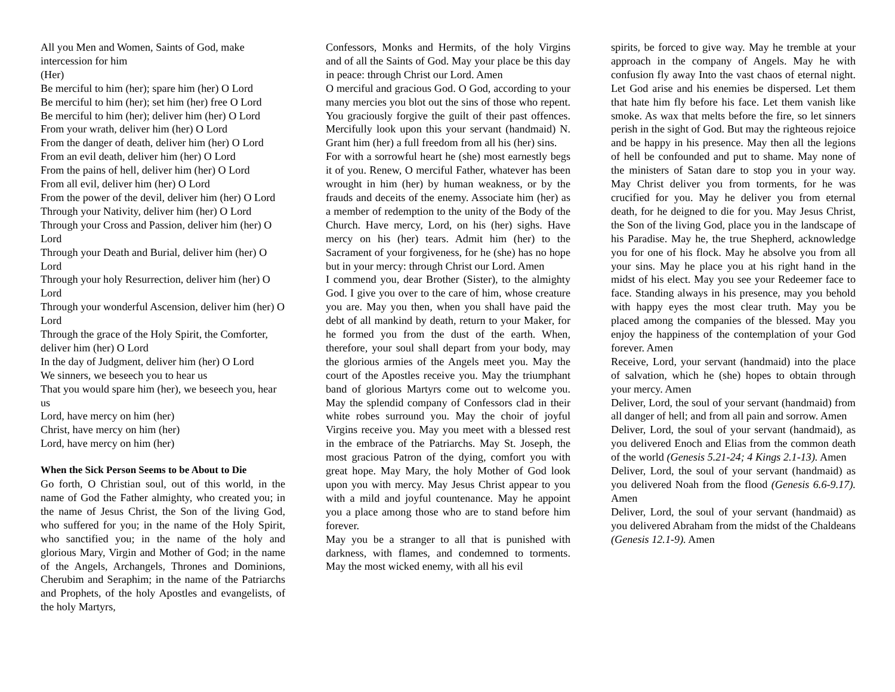All you Men and Women, Saints of God, make intercession for him
(Her)
Be merciful to him (her); spare him (her) O Lord
Be merciful to him (her); set him (her) free O Lord
Be merciful to him (her); deliver him (her) O Lord
From your wrath, deliver him (her) O Lord
From the danger of death, deliver him (her) O Lord
From an evil death, deliver him (her) O Lord
From the pains of hell, deliver him (her) O Lord
From all evil, deliver him (her) O Lord
From the power of the devil, deliver him (her) O Lord
Through your Nativity, deliver him (her) O Lord
Through your Cross and Passion, deliver him (her) O Lord
Through your Death and Burial, deliver him (her) O Lord
Through your holy Resurrection, deliver him (her) O Lord
Through your wonderful Ascension, deliver him (her) O Lord
Through the grace of the Holy Spirit, the Comforter,
deliver him (her) O Lord
In the day of Judgment, deliver him (her) O Lord
We sinners, we beseech you to hear us
That you would spare him (her), we beseech you, hear us
Lord, have mercy on him (her)
Christ, have mercy on him (her)
Lord, have mercy on him (her)
When the Sick Person Seems to be About to Die
Go forth, O Christian soul, out of this world, in the name of God the Father almighty, who created you; in the name of Jesus Christ, the Son of the living God, who suffered for you; in the name of the Holy Spirit, who sanctified you; in the name of the holy and glorious Mary, Virgin and Mother of God; in the name of the Angels, Archangels, Thrones and Dominions, Cherubim and Seraphim; in the name of the Patriarchs and Prophets, of the holy Apostles and evangelists, of the holy Martyrs,
Confessors, Monks and Hermits, of the holy Virgins and of all the Saints of God. May your place be this day in peace: through Christ our Lord. Amen
O merciful and gracious God. O God, according to your many mercies you blot out the sins of those who repent. You graciously forgive the guilt of their past offences. Mercifully look upon this your servant (handmaid) N. Grant him (her) a full freedom from all his (her) sins.
For with a sorrowful heart he (she) most earnestly begs it of you. Renew, O merciful Father, whatever has been wrought in him (her) by human weakness, or by the frauds and deceits of the enemy. Associate him (her) as a member of redemption to the unity of the Body of the Church. Have mercy, Lord, on his (her) sighs. Have mercy on his (her) tears. Admit him (her) to the Sacrament of your forgiveness, for he (she) has no hope but in your mercy: through Christ our Lord. Amen
I commend you, dear Brother (Sister), to the almighty God. I give you over to the care of him, whose creature you are. May you then, when you shall have paid the debt of all mankind by death, return to your Maker, for he formed you from the dust of the earth. When, therefore, your soul shall depart from your body, may the glorious armies of the Angels meet you. May the court of the Apostles receive you. May the triumphant band of glorious Martyrs come out to welcome you. May the splendid company of Confessors clad in their white robes surround you. May the choir of joyful Virgins receive you. May you meet with a blessed rest in the embrace of the Patriarchs. May St. Joseph, the most gracious Patron of the dying, comfort you with great hope. May Mary, the holy Mother of God look upon you with mercy. May Jesus Christ appear to you with a mild and joyful countenance. May he appoint you a place among those who are to stand before him forever.
May you be a stranger to all that is punished with darkness, with flames, and condemned to torments. May the most wicked enemy, with all his evil
spirits, be forced to give way. May he tremble at your approach in the company of Angels. May he with confusion fly away Into the vast chaos of eternal night. Let God arise and his enemies be dispersed. Let them that hate him fly before his face. Let them vanish like smoke. As wax that melts before the fire, so let sinners perish in the sight of God. But may the righteous rejoice and be happy in his presence. May then all the legions of hell be confounded and put to shame. May none of the ministers of Satan dare to stop you in your way. May Christ deliver you from torments, for he was crucified for you. May he deliver you from eternal death, for he deigned to die for you. May Jesus Christ, the Son of the living God, place you in the landscape of his Paradise. May he, the true Shepherd, acknowledge you for one of his flock. May he absolve you from all your sins. May he place you at his right hand in the midst of his elect. May you see your Redeemer face to face. Standing always in his presence, may you behold with happy eyes the most clear truth. May you be placed among the companies of the blessed. May you enjoy the happiness of the contemplation of your God forever. Amen
Receive, Lord, your servant (handmaid) into the place of salvation, which he (she) hopes to obtain through your mercy. Amen
Deliver, Lord, the soul of your servant (handmaid) from all danger of hell; and from all pain and sorrow. Amen
Deliver, Lord, the soul of your servant (handmaid), as you delivered Enoch and Elias from the common death of the world (Genesis 5.21-24; 4 Kings 2.1-13). Amen
Deliver, Lord, the soul of your servant (handmaid) as you delivered Noah from the flood (Genesis 6.6-9.17). Amen
Deliver, Lord, the soul of your servant (handmaid) as you delivered Abraham from the midst of the Chaldeans (Genesis 12.1-9). Amen